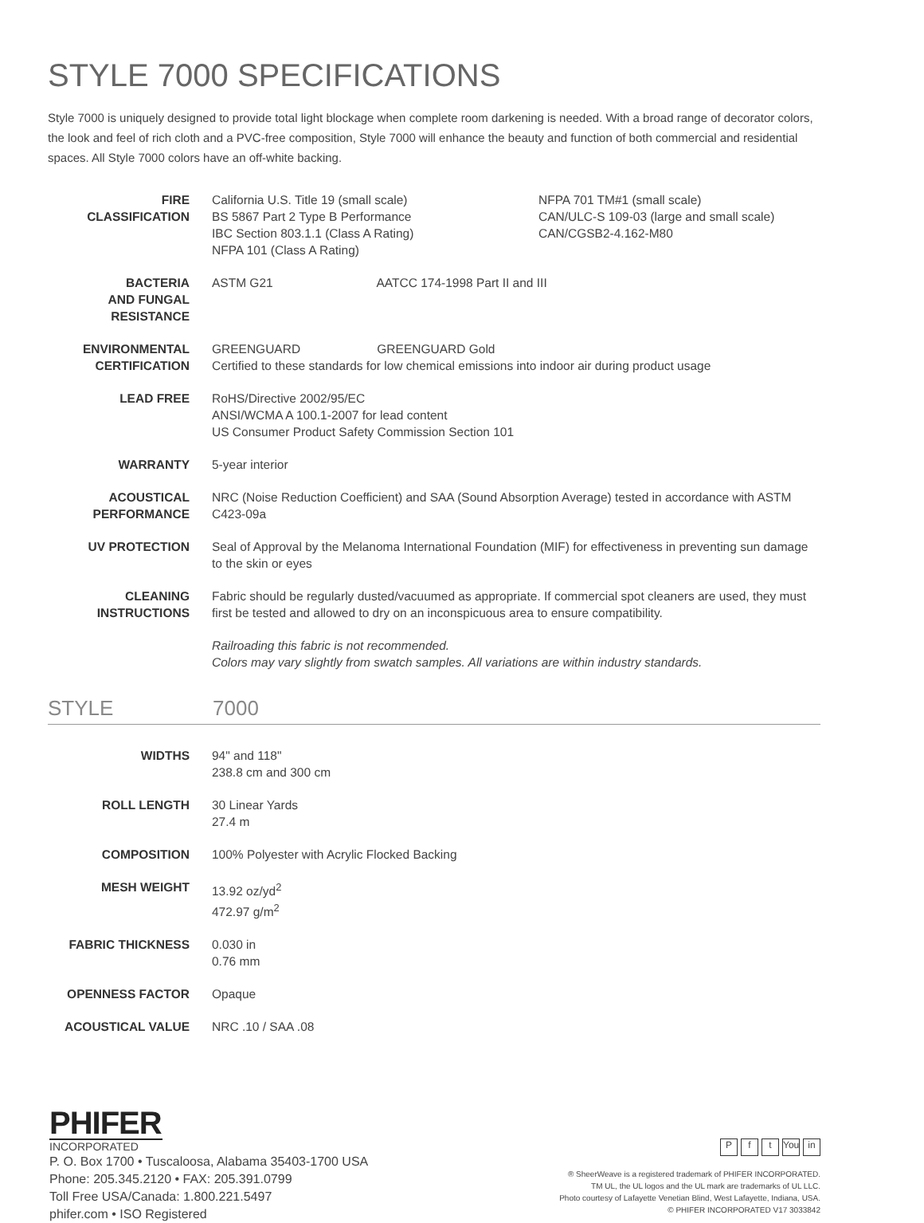STYLE 7000 SPECIFICATIONS
Style 7000 is uniquely designed to provide total light blockage when complete room darkening is needed. With a broad range of decorator colors, the look and feel of rich cloth and a PVC-free composition, Style 7000 will enhance the beauty and function of both commercial and residential spaces. All Style 7000 colors have an off-white backing.
| FIRE CLASSIFICATION | California U.S. Title 19 (small scale) BS 5867 Part 2 Type B Performance IBC Section 803.1.1 (Class A Rating) NFPA 101 (Class A Rating) NFPA 701 TM#1 (small scale) CAN/ULC-S 109-03 (large and small scale) CAN/CGSB2-4.162-M80 |
| BACTERIA AND FUNGAL RESISTANCE | ASTM G21 AATCC 174-1998 Part II and III |
| ENVIRONMENTAL CERTIFICATION | GREENGUARD GREENGUARD Gold Certified to these standards for low chemical emissions into indoor air during product usage |
| LEAD FREE | RoHS/Directive 2002/95/EC ANSI/WCMA A 100.1-2007 for lead content US Consumer Product Safety Commission Section 101 |
| WARRANTY | 5-year interior |
| ACOUSTICAL PERFORMANCE | NRC (Noise Reduction Coefficient) and SAA (Sound Absorption Average) tested in accordance with ASTM C423-09a |
| UV PROTECTION | Seal of Approval by the Melanoma International Foundation (MIF) for effectiveness in preventing sun damage to the skin or eyes |
| CLEANING INSTRUCTIONS | Fabric should be regularly dusted/vacuumed as appropriate. If commercial spot cleaners are used, they must first be tested and allowed to dry on an inconspicuous area to ensure compatibility. |
| | Railroading this fabric is not recommended. Colors may vary slightly from swatch samples. All variations are within industry standards. |
STYLE 7000
| WIDTHS | 94" and 118" 238.8 cm and 300 cm |
| ROLL LENGTH | 30 Linear Yards 27.4 m |
| COMPOSITION | 100% Polyester with Acrylic Flocked Backing |
| MESH WEIGHT | 13.92 oz/yd<sup>2</sup> 472.97 g/m<sup>2</sup> |
| FABRIC THICKNESS | 0.030 in 0.76 mm |
| OPENNESS FACTOR | Opaque |
| ACOUSTICAL VALUE | NRC .10 / SAA .08 |
PHIFER
INCORPORATED
P. O. Box 1700 • Tuscaloosa, Alabama 35403-1700 USA
Phone: 205.345.2120 • FAX: 205.391.0799
Toll Free USA/Canada: 1.800.221.5497
phifer.com • ISO Registered
Pf t You in
® SheerWeave is a registered trademark of PHIFER INCORPORATED.
TM UL, the UL logos and the UL mark are trademarks of UL LLC.
Photo courtesy of Lafayette Venetian Blind, West Lafayette, Indiana, USA.
© PHIFER INCORPORATED V17 3033842